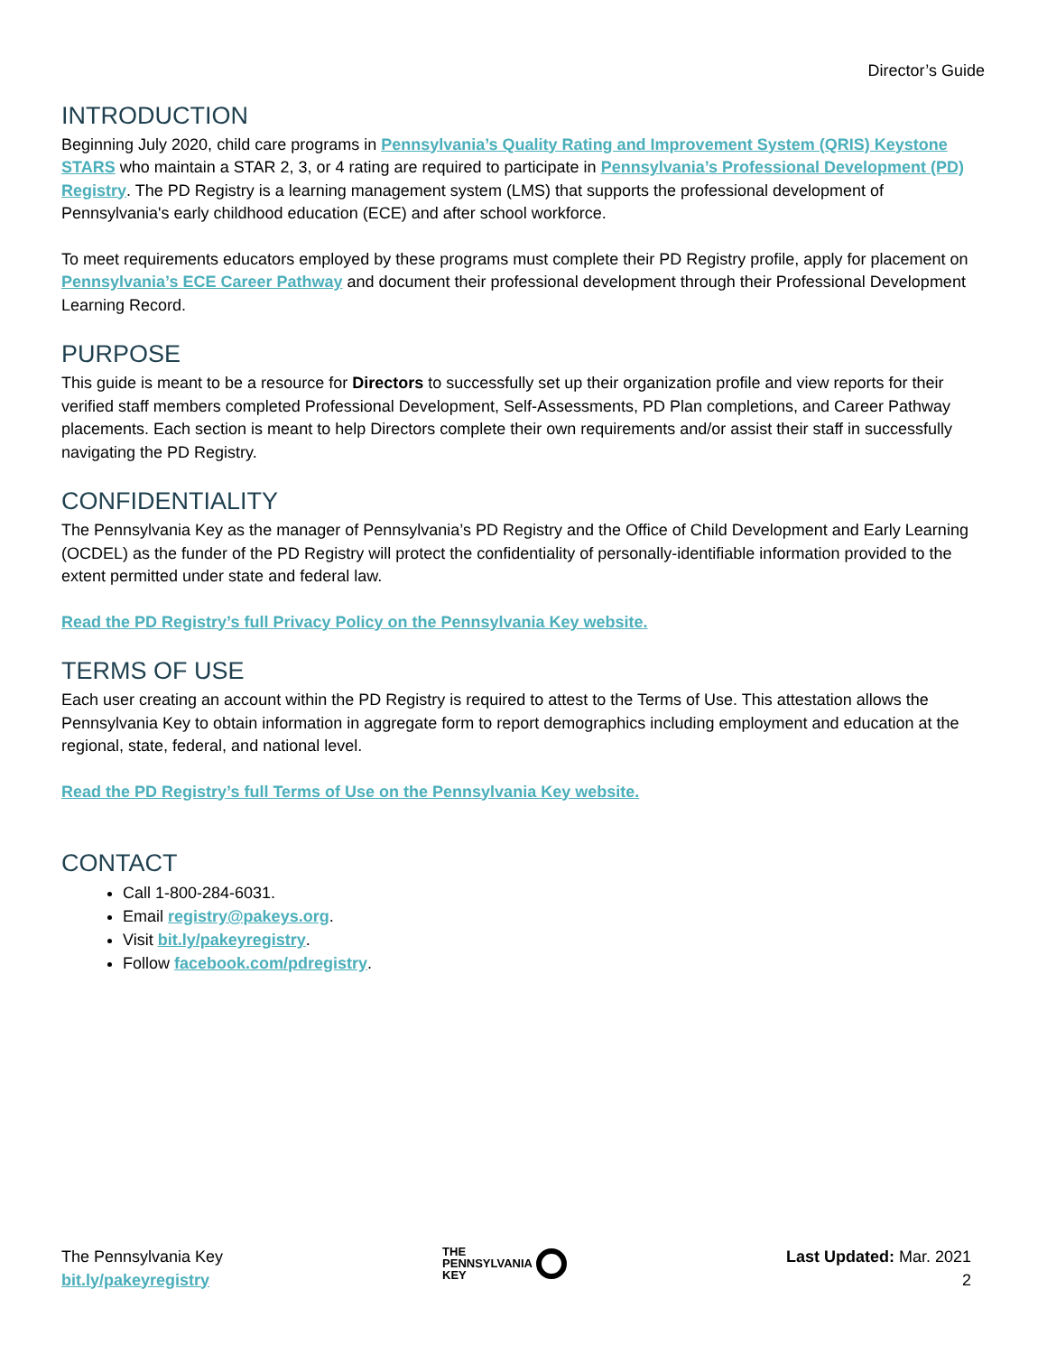Director’s Guide
INTRODUCTION
Beginning July 2020, child care programs in Pennsylvania’s Quality Rating and Improvement System (QRIS) Keystone STARS who maintain a STAR 2, 3, or 4 rating are required to participate in Pennsylvania’s Professional Development (PD) Registry. The PD Registry is a learning management system (LMS) that supports the professional development of Pennsylvania's early childhood education (ECE) and after school workforce.
To meet requirements educators employed by these programs must complete their PD Registry profile, apply for placement on Pennsylvania’s ECE Career Pathway and document their professional development through their Professional Development Learning Record.
PURPOSE
This guide is meant to be a resource for Directors to successfully set up their organization profile and view reports for their verified staff members completed Professional Development, Self-Assessments, PD Plan completions, and Career Pathway placements. Each section is meant to help Directors complete their own requirements and/or assist their staff in successfully navigating the PD Registry.
CONFIDENTIALITY
The Pennsylvania Key as the manager of Pennsylvania’s PD Registry and the Office of Child Development and Early Learning (OCDEL) as the funder of the PD Registry will protect the confidentiality of personally-identifiable information provided to the extent permitted under state and federal law.
Read the PD Registry’s full Privacy Policy on the Pennsylvania Key website.
TERMS OF USE
Each user creating an account within the PD Registry is required to attest to the Terms of Use. This attestation allows the Pennsylvania Key to obtain information in aggregate form to report demographics including employment and education at the regional, state, federal, and national level.
Read the PD Registry’s full Terms of Use on the Pennsylvania Key website.
CONTACT
Call 1-800-284-6031.
Email registry@pakeys.org.
Visit bit.ly/pakeyregistry.
Follow facebook.com/pdregistry.
The Pennsylvania Key
bit.ly/pakeyregistry
THE
PENNSYLVANIA
KEY
Last Updated: Mar. 2021
2